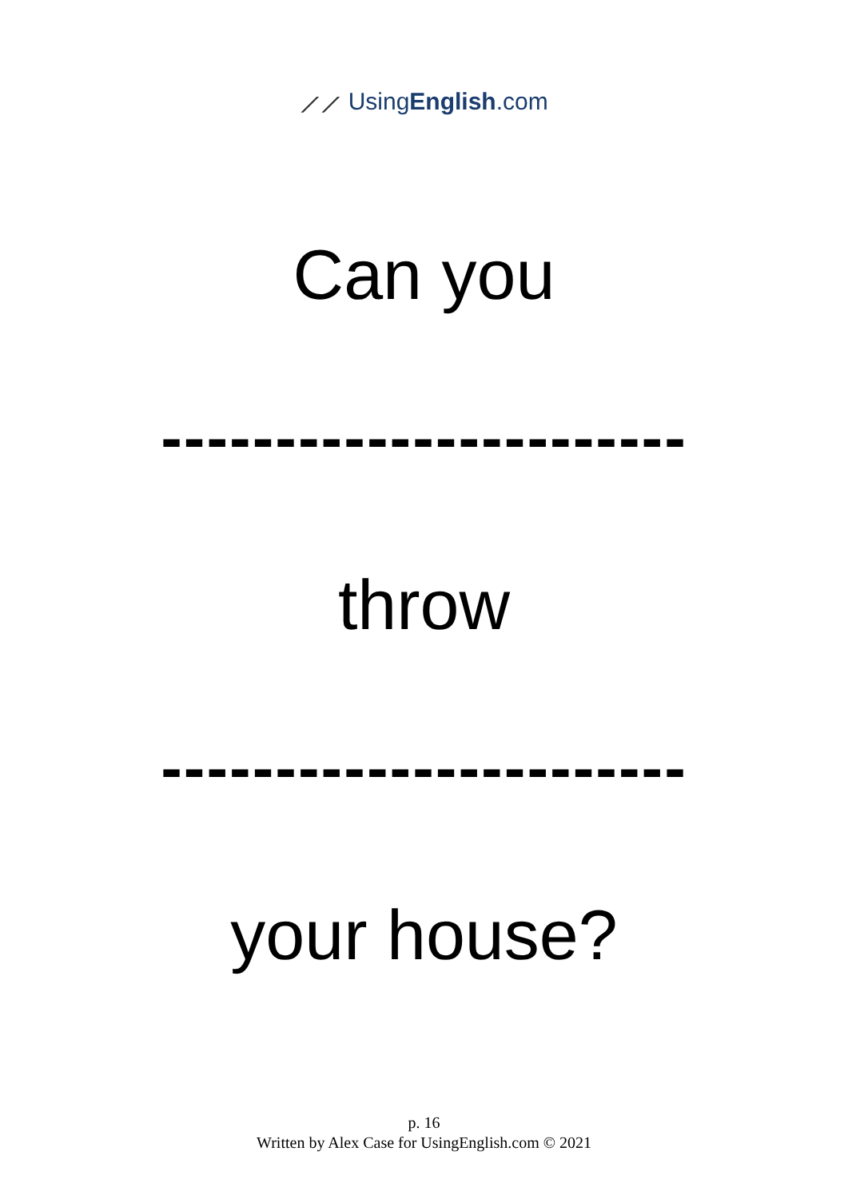⟋⟋ UsingEnglish.com
Can you
-----------------------
throw
-----------------------
your house?
p. 16
Written by Alex Case for UsingEnglish.com © 2021